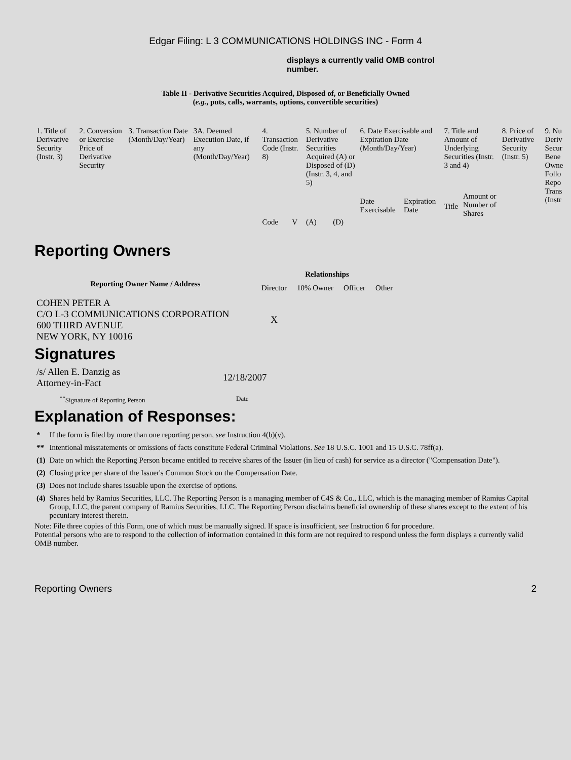Edgar Filing: L 3 COMMUNICATIONS HOLDINGS INC - Form 4
displays a currently valid OMB control number.
Table II - Derivative Securities Acquired, Disposed of, or Beneficially Owned
(e.g., puts, calls, warrants, options, convertible securities)
| 1. Title of Derivative Security (Instr. 3) | 2. Conversion or Exercise Price of Derivative Security | 3. Transaction Date (Month/Day/Year) | 3A. Deemed Execution Date, if any (Month/Day/Year) | 4. Transaction Code (Instr. 8) | | 5. Number of Derivative Securities Acquired (A) or Disposed of (D) (Instr. 3, 4, and 5) | | 6. Date Exercisable and Expiration Date (Month/Day/Year) | | 7. Title and Amount of Underlying Securities (Instr. 3 and 4) | | 8. Price of Derivative Security (Instr. 5) | 9. Nu Deriv Secur Bene Owne Follo Repo Trans (Instr |
| | | | | | | | | Date Exercisable | Expiration Date | Title | Amount or Number of Shares | | |
| | | | | Code | V | (A) | (D) | | | | | | |
Reporting Owners
| Reporting Owner Name / Address | Relationships | | | |
| --- | --- | --- | --- | --- |
| | Director | 10% Owner | Officer | Other |
| COHEN PETER A C/O L-3 COMMUNICATIONS CORPORATION 600 THIRD AVENUE NEW YORK, NY 10016 | X | | | |
Signatures
| /s/ Allen E. Danzig as Attorney-in-Fact | 12/18/2007 |
| <sup>**</sup> Signature of Reporting Person | Date |
Explanation of Responses:
| * | If the form is filed by more than one reporting person, see Instruction 4(b)(v). |
| ** | Intentional misstatements or omissions of facts constitute Federal Criminal Violations. See 18 U.S.C. 1001 and 15 U.S.C. 78ff(a). |
| (1) | Date on which the Reporting Person became entitled to receive shares of the Issuer (in lieu of cash) for service as a director ("Compensation Date"). |
| (2) | Closing price per share of the Issuer's Common Stock on the Compensation Date. |
| (3) | Does not include shares issuable upon the exercise of options. |
| (4) | Shares held by Ramius Securities, LLC. The Reporting Person is a managing member of C4S & Co., LLC, which is the managing member of Ramius Capital Group, LLC, the parent company of Ramius Securities, LLC. The Reporting Person disclaims beneficial ownership of these shares except to the extent of his pecuniary interest therein. |
Note: File three copies of this Form, one of which must be manually signed. If space is insufficient, see Instruction 6 for procedure.
Potential persons who are to respond to the collection of information contained in this form are not required to respond unless the form displays a currently valid OMB number.
Reporting Owners 2